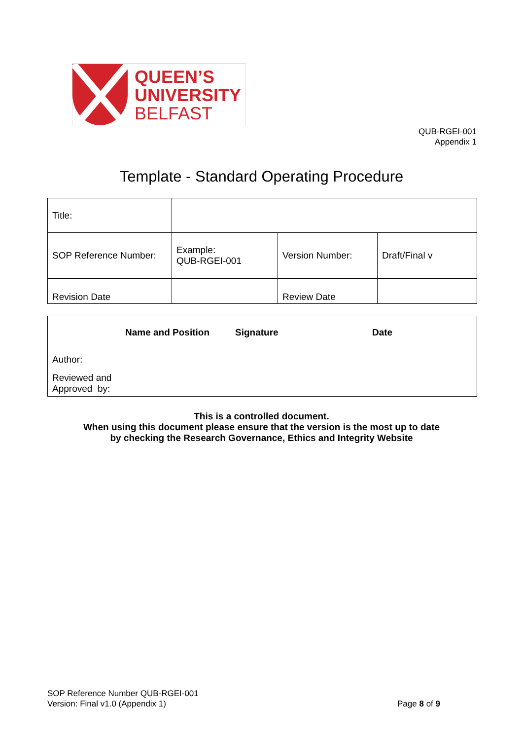QUEEN’S
UNIVERSITY
BELFAST
QUB-RGEI-001
Appendix 1
Template - Standard Operating Procedure
| Title: | | | |
| SOP Reference Number: | Example: QUB-RGEI-001 | Version Number: | Draft/Final v |
| Revision Date | | Review Date | |
| | Name and Position | Signature | Date |
| --- | --- | --- | --- |
| Author: | | | |
| Reviewed and Approved by: | | | |
This is a controlled document.
When using this document please ensure that the version is the most up to date
by checking the Research Governance, Ethics and Integrity Website
SOP Reference Number QUB-RGEI-001
Version: Final v1.0 (Appendix 1)
Page 8 of 9